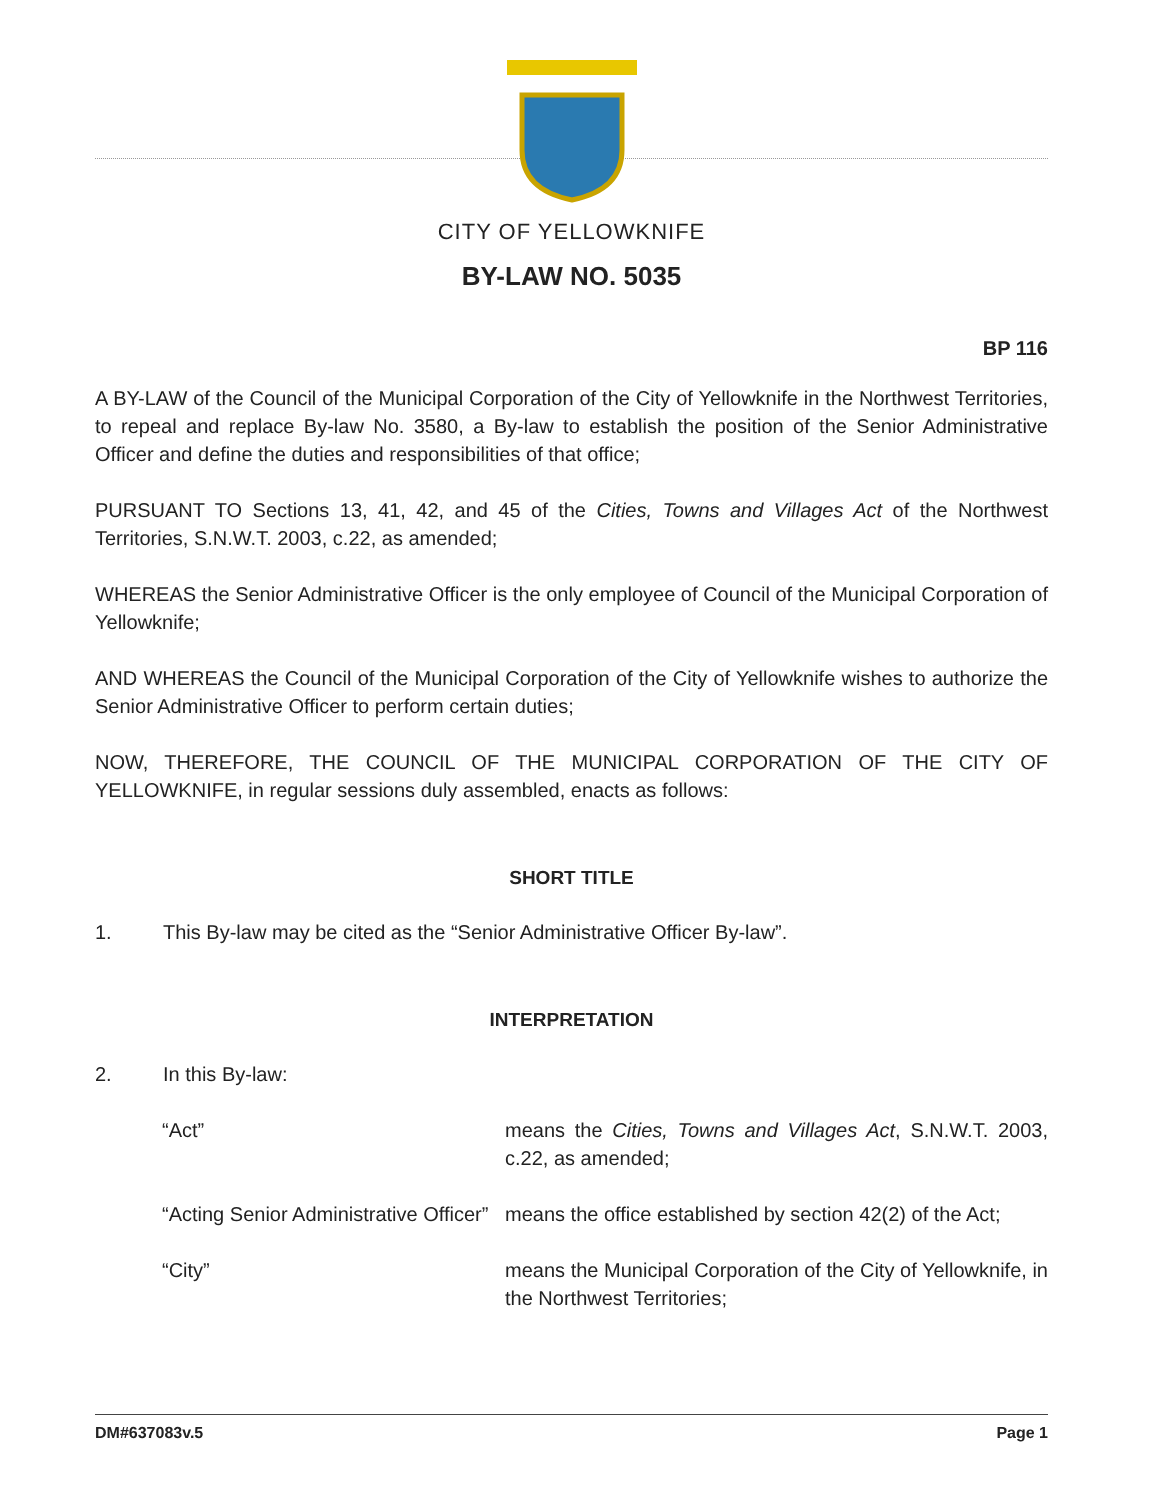CITY OF YELLOWKNIFE
BY-LAW NO. 5035
BP 116
A BY-LAW of the Council of the Municipal Corporation of the City of Yellowknife in the Northwest Territories, to repeal and replace By-law No. 3580, a By-law to establish the position of the Senior Administrative Officer and define the duties and responsibilities of that office;
PURSUANT TO Sections 13, 41, 42, and 45 of the Cities, Towns and Villages Act of the Northwest Territories, S.N.W.T. 2003, c.22, as amended;
WHEREAS the Senior Administrative Officer is the only employee of Council of the Municipal Corporation of Yellowknife;
AND WHEREAS the Council of the Municipal Corporation of the City of Yellowknife wishes to authorize the Senior Administrative Officer to perform certain duties;
NOW, THEREFORE, THE COUNCIL OF THE MUNICIPAL CORPORATION OF THE CITY OF YELLOWKNIFE, in regular sessions duly assembled, enacts as follows:
SHORT TITLE
1. This By-law may be cited as the “Senior Administrative Officer By-law”.
INTERPRETATION
2. In this By-law:
“Act” means the Cities, Towns and Villages Act, S.N.W.T. 2003, c.22, as amended;
“Acting Senior Administrative Officer”
means the office established by section 42(2) of the Act;
“City” means the Municipal Corporation of the City of Yellowknife, in the Northwest Territories;
DM#637083v.5 Page 1